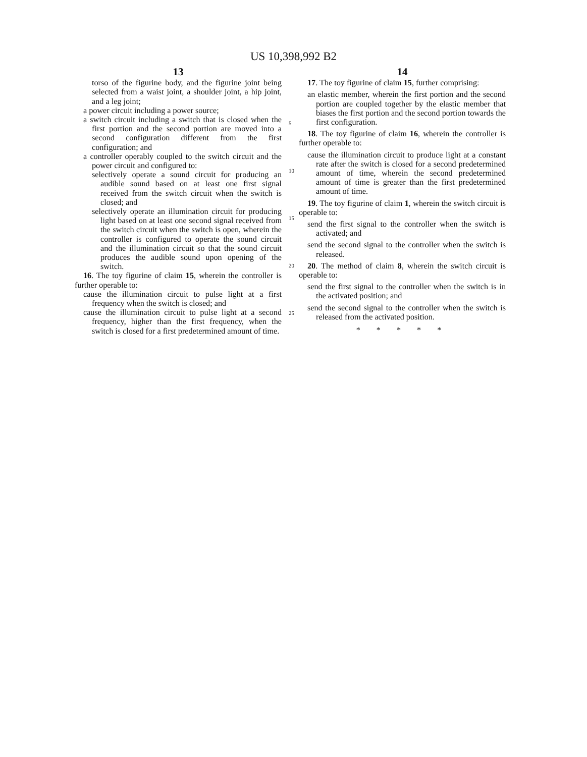US 10,398,992 B2
13
torso of the figurine body, and the figurine joint being selected from a waist joint, a shoulder joint, a hip joint, and a leg joint;
a power circuit including a power source;
a switch circuit including a switch that is closed when the first portion and the second portion are moved into a second configuration different from the first configuration; and
a controller operably coupled to the switch circuit and the power circuit and configured to:
selectively operate a sound circuit for producing an audible sound based on at least one first signal received from the switch circuit when the switch is closed; and
selectively operate an illumination circuit for producing light based on at least one second signal received from the switch circuit when the switch is open, wherein the controller is configured to operate the sound circuit and the illumination circuit so that the sound circuit produces the audible sound upon opening of the switch.
16. The toy figurine of claim 15, wherein the controller is further operable to:
cause the illumination circuit to pulse light at a first frequency when the switch is closed; and
cause the illumination circuit to pulse light at a second frequency, higher than the first frequency, when the switch is closed for a first predetermined amount of time.
5
10
15
20
25
14
17. The toy figurine of claim 15, further comprising:
an elastic member, wherein the first portion and the second portion are coupled together by the elastic member that biases the first portion and the second portion towards the first configuration.
18. The toy figurine of claim 16, wherein the controller is further operable to:
cause the illumination circuit to produce light at a constant rate after the switch is closed for a second predetermined amount of time, wherein the second predetermined amount of time is greater than the first predetermined amount of time.
19. The toy figurine of claim 1, wherein the switch circuit is operable to:
send the first signal to the controller when the switch is activated; and
send the second signal to the controller when the switch is released.
20. The method of claim 8, wherein the switch circuit is operable to:
send the first signal to the controller when the switch is in the activated position; and
send the second signal to the controller when the switch is released from the activated position.
* * * * *